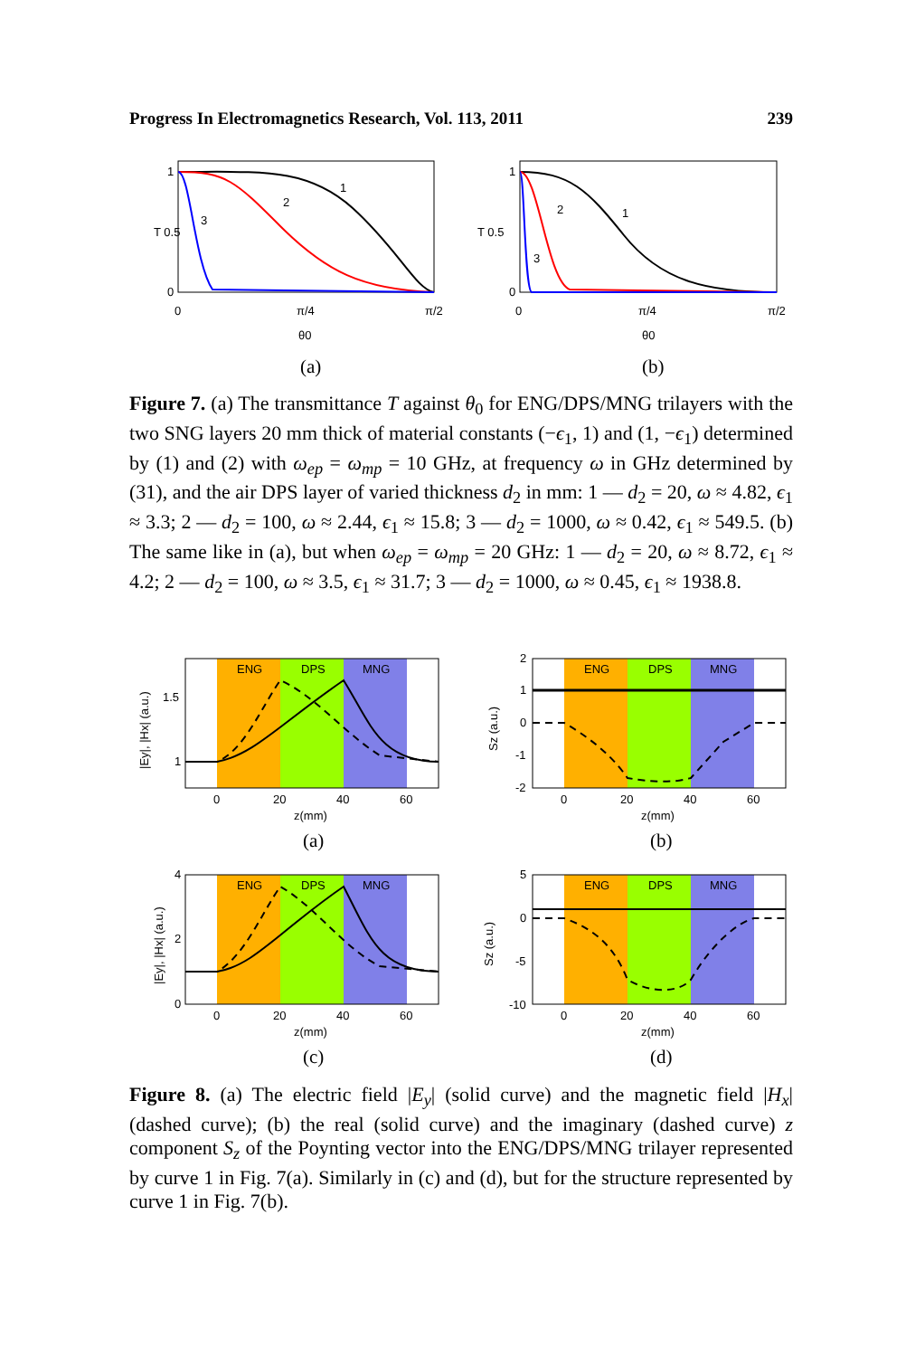Progress In Electromagnetics Research, Vol. 113, 2011 239
1
T 0.5
0
0
π/4
π/2
θ0
1
2
3
(a)
1
T 0.5
0
0
π/4
π/2
θ0
1
2
3
(b)
Figure 7. (a) The transmittance T against θ<sub>0</sub> for ENG/DPS/MNG trilayers with the two SNG layers 20 mm thick of material constants (−ϵ<sub>1</sub>, 1) and (1, −ϵ<sub>1</sub>) determined by (1) and (2) with ω<sub>ep</sub> = ω<sub>mp</sub> = 10 GHz, at frequency ω in GHz determined by (31), and the air DPS layer of varied thickness d<sub>2</sub> in mm: 1 — d<sub>2</sub> = 20, ω ≈ 4.82, ϵ<sub>1</sub> ≈ 3.3; 2 — d<sub>2</sub> = 100, ω ≈ 2.44, ϵ<sub>1</sub> ≈ 15.8; 3 — d<sub>2</sub> = 1000, ω ≈ 0.42, ϵ<sub>1</sub> ≈ 549.5. (b) The same like in (a), but when ω<sub>ep</sub> = ω<sub>mp</sub> = 20 GHz: 1 — d<sub>2</sub> = 20, ω ≈ 8.72, ϵ<sub>1</sub> ≈ 4.2; 2 — d<sub>2</sub> = 100, ω ≈ 3.5, ϵ<sub>1</sub> ≈ 31.7; 3 — d<sub>2</sub> = 1000, ω ≈ 0.45, ϵ<sub>1</sub> ≈ 1938.8.
ENG
DPS
MNG
1.5
1
0
20
40
60
z(mm)
|Ey|, |Hx| (a.u.)
(a)
ENG
DPS
MNG
2
1
0
-1
-2
0
20
40
60
z(mm)
Sz (a.u.)
(b)
ENG
DPS
MNG
4
2
0
0
20
40
60
z(mm)
|Ey|, |Hx| (a.u.)
(c)
ENG
DPS
MNG
5
0
-5
-10
0
20
40
60
z(mm)
Sz (a.u.)
(d)
Figure 8. (a) The electric field |E<sub>y</sub>| (solid curve) and the magnetic field |H<sub>x</sub>| (dashed curve); (b) the real (solid curve) and the imaginary (dashed curve) z component S<sub>z</sub> of the Poynting vector into the ENG/DPS/MNG trilayer represented by curve 1 in Fig. 7(a). Similarly in (c) and (d), but for the structure represented by curve 1 in Fig. 7(b).